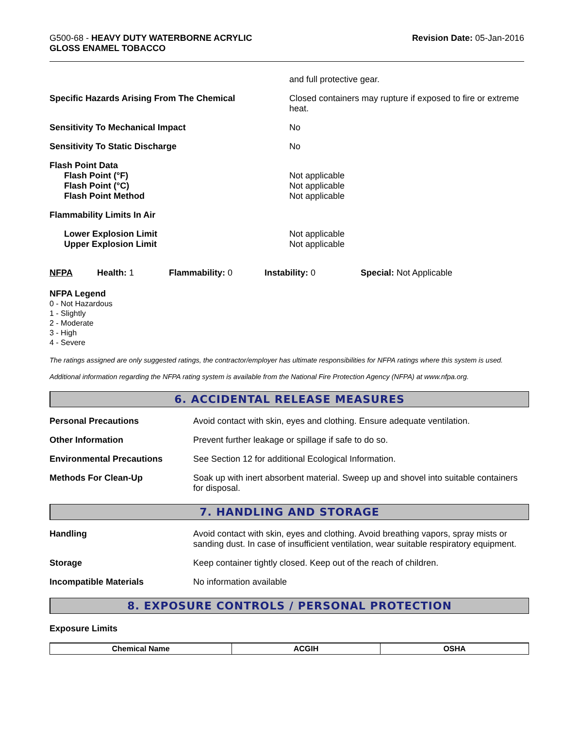G500-68 - HEAVY DUTY WATERBORNE ACRYLIC
GLOSS ENAMEL TOBACCO
Revision Date: 05-Jan-2016
and full protective gear.
Specific Hazards Arising From The Chemical Closed containers may rupture if exposed to fire or extreme heat.
Sensitivity To Mechanical Impact No
Sensitivity To Static Discharge No
Flash Point Data
Flash Point (°F)
Flash Point (°C)
Flash Point Method
Not applicable
Not applicable
Not applicable
Flammability Limits In Air
Lower Explosion Limit
Upper Explosion Limit
Not applicable
Not applicable
NFPA Health: 1 Flammability: 0 Instability: 0 Special: Not Applicable
NFPA Legend
0 - Not Hazardous
1 - Slightly
2 - Moderate
3 - High
4 - Severe
The ratings assigned are only suggested ratings, the contractor/employer has ultimate responsibilities for NFPA ratings where this system is used.
Additional information regarding the NFPA rating system is available from the National Fire Protection Agency (NFPA) at www.nfpa.org.
6. ACCIDENTAL RELEASE MEASURES
Personal Precautions Avoid contact with skin, eyes and clothing. Ensure adequate ventilation.
Other Information Prevent further leakage or spillage if safe to do so.
Environmental Precautions See Section 12 for additional Ecological Information.
Methods For Clean-Up Soak up with inert absorbent material. Sweep up and shovel into suitable containers for disposal.
7. HANDLING AND STORAGE
Handling Avoid contact with skin, eyes and clothing. Avoid breathing vapors, spray mists or sanding dust. In case of insufficient ventilation, wear suitable respiratory equipment.
Storage Keep container tightly closed. Keep out of the reach of children.
Incompatible Materials No information available
8. EXPOSURE CONTROLS / PERSONAL PROTECTION
Exposure Limits
| Chemical Name | ACGIH | OSHA |
| --- | --- | --- |